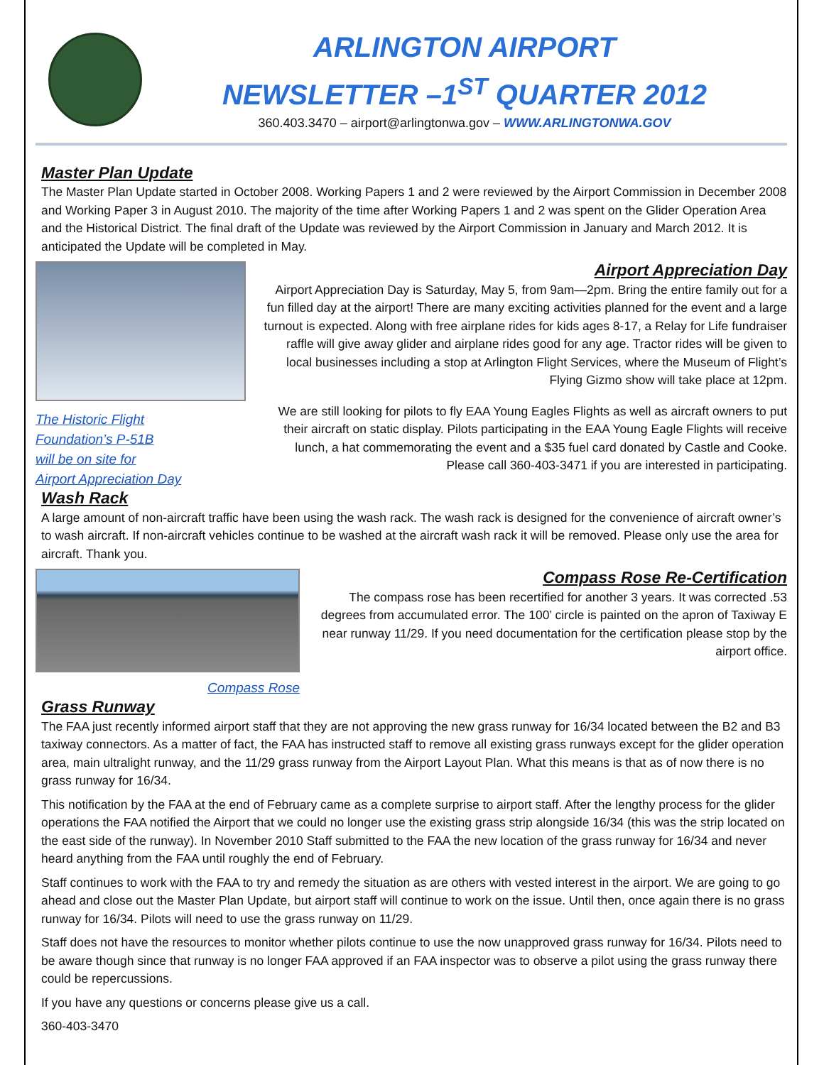ARLINGTON AIRPORT
NEWSLETTER –1<sup>ST</sup> QUARTER 2012
360.403.3470 – airport@arlingtonwa.gov – WWW.ARLINGTONWA.GOV
Master Plan Update
The Master Plan Update started in October 2008. Working Papers 1 and 2 were reviewed by the Airport Commission in December 2008 and Working Paper 3 in August 2010. The majority of the time after Working Papers 1 and 2 was spent on the Glider Operation Area and the Historical District. The final draft of the Update was reviewed by the Airport Commission in January and March 2012. It is anticipated the Update will be completed in May.
The Historic Flight
Foundation’s P-51B
will be on site for
Airport Appreciation Day
Airport Appreciation Day
Airport Appreciation Day is Saturday, May 5, from 9am—2pm. Bring the entire family out for a fun filled day at the airport! There are many exciting activities planned for the event and a large turnout is expected. Along with free airplane rides for kids ages 8-17, a Relay for Life fundraiser raffle will give away glider and airplane rides good for any age. Tractor rides will be given to local businesses including a stop at Arlington Flight Services, where the Museum of Flight’s Flying Gizmo show will take place at 12pm.
We are still looking for pilots to fly EAA Young Eagles Flights as well as aircraft owners to put their aircraft on static display. Pilots participating in the EAA Young Eagle Flights will receive lunch, a hat commemorating the event and a $35 fuel card donated by Castle and Cooke. Please call 360-403-3471 if you are interested in participating.
Wash Rack
A large amount of non-aircraft traffic have been using the wash rack. The wash rack is designed for the convenience of aircraft owner’s to wash aircraft. If non-aircraft vehicles continue to be washed at the aircraft wash rack it will be removed. Please only use the area for aircraft. Thank you.
Compass Rose
Compass Rose Re-Certification
The compass rose has been recertified for another 3 years. It was corrected .53 degrees from accumulated error. The 100’ circle is painted on the apron of Taxiway E near runway 11/29. If you need documentation for the certification please stop by the airport office.
Grass Runway
The FAA just recently informed airport staff that they are not approving the new grass runway for 16/34 located between the B2 and B3 taxiway connectors. As a matter of fact, the FAA has instructed staff to remove all existing grass runways except for the glider operation area, main ultralight runway, and the 11/29 grass runway from the Airport Layout Plan. What this means is that as of now there is no grass runway for 16/34.
This notification by the FAA at the end of February came as a complete surprise to airport staff. After the lengthy process for the glider operations the FAA notified the Airport that we could no longer use the existing grass strip alongside 16/34 (this was the strip located on the east side of the runway). In November 2010 Staff submitted to the FAA the new location of the grass runway for 16/34 and never heard anything from the FAA until roughly the end of February.
Staff continues to work with the FAA to try and remedy the situation as are others with vested interest in the airport. We are going to go ahead and close out the Master Plan Update, but airport staff will continue to work on the issue. Until then, once again there is no grass runway for 16/34. Pilots will need to use the grass runway on 11/29.
Staff does not have the resources to monitor whether pilots continue to use the now unapproved grass runway for 16/34. Pilots need to be aware though since that runway is no longer FAA approved if an FAA inspector was to observe a pilot using the grass runway there could be repercussions.
If you have any questions or concerns please give us a call.
360-403-3470